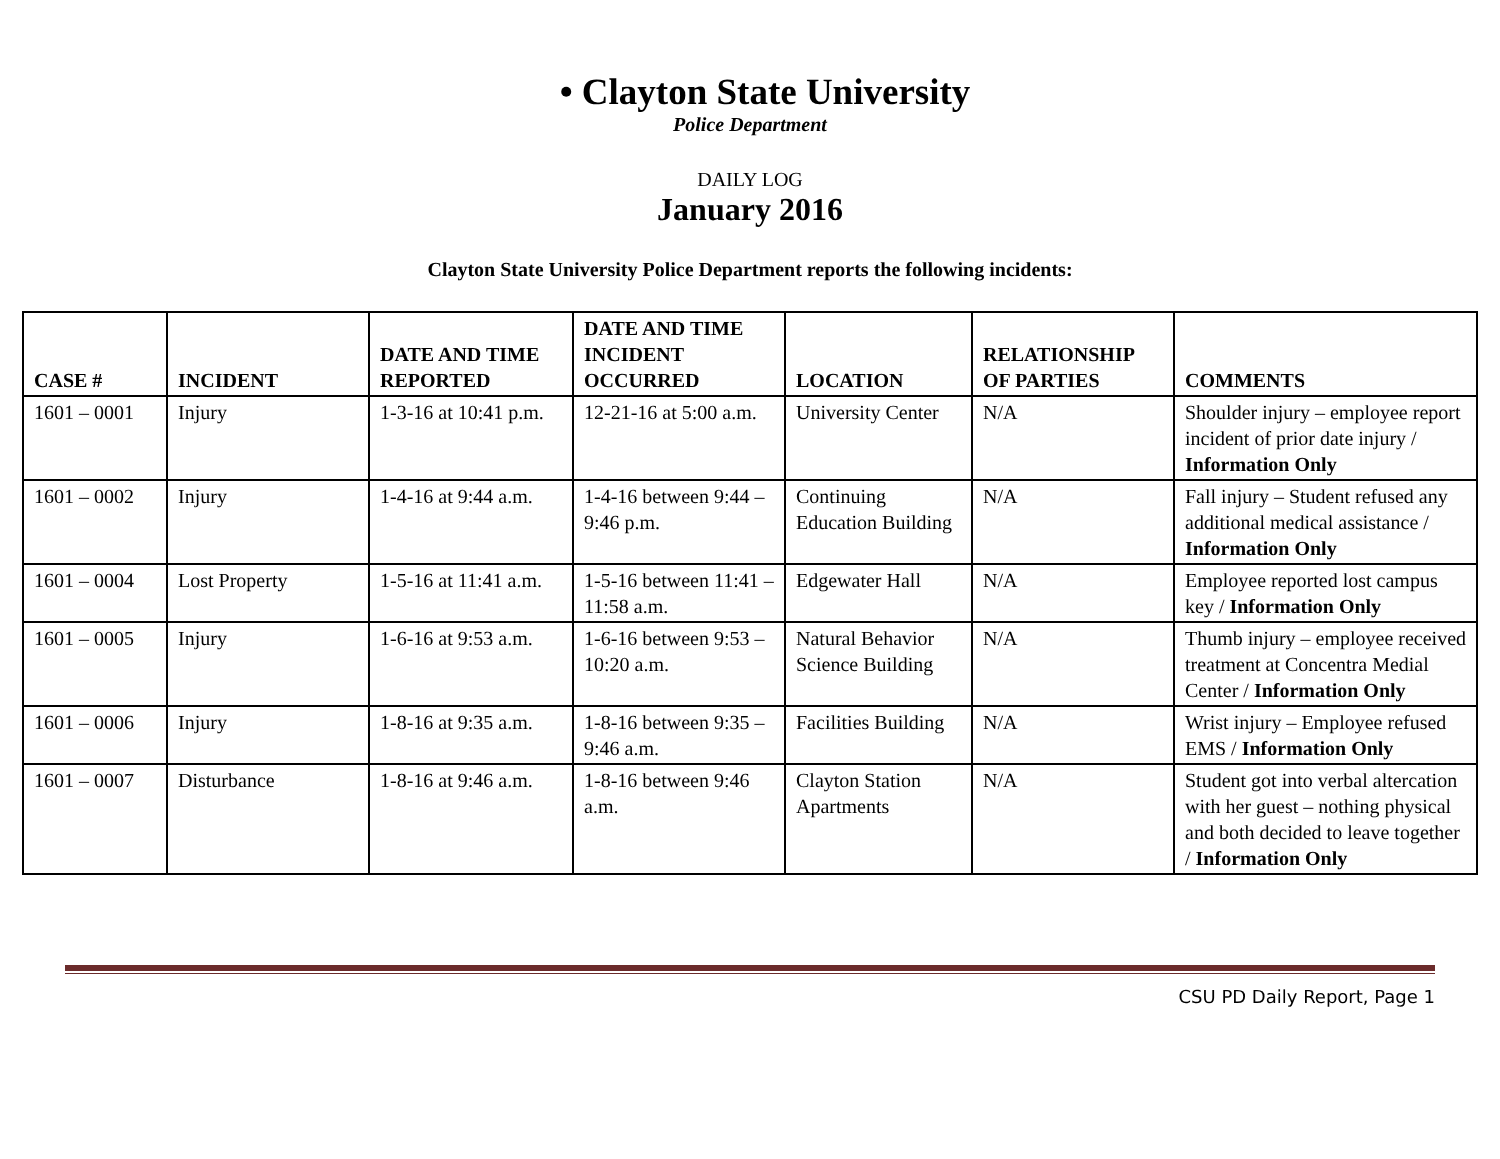• Clayton State University
Police Department
DAILY LOG
January 2016
Clayton State University Police Department reports the following incidents:
| CASE # | INCIDENT | DATE AND TIME REPORTED | DATE AND TIME INCIDENT OCCURRED | LOCATION | RELATIONSHIP OF PARTIES | COMMENTS |
| --- | --- | --- | --- | --- | --- | --- |
| 1601 – 0001 | Injury | 1-3-16 at 10:41 p.m. | 12-21-16 at 5:00 a.m. | University Center | N/A | Shoulder injury – employee report incident of prior date injury / Information Only |
| 1601 – 0002 | Injury | 1-4-16 at 9:44 a.m. | 1-4-16 between 9:44 – 9:46 p.m. | Continuing Education Building | N/A | Fall injury – Student refused any additional medical assistance / Information Only |
| 1601 – 0004 | Lost Property | 1-5-16 at 11:41 a.m. | 1-5-16 between 11:41 – 11:58 a.m. | Edgewater Hall | N/A | Employee reported lost campus key / Information Only |
| 1601 – 0005 | Injury | 1-6-16 at 9:53 a.m. | 1-6-16 between 9:53 – 10:20 a.m. | Natural Behavior Science Building | N/A | Thumb injury – employee received treatment at Concentra Medial Center / Information Only |
| 1601 – 0006 | Injury | 1-8-16 at 9:35 a.m. | 1-8-16 between 9:35 – 9:46 a.m. | Facilities Building | N/A | Wrist injury – Employee refused EMS / Information Only |
| 1601 – 0007 | Disturbance | 1-8-16 at 9:46 a.m. | 1-8-16 between 9:46 a.m. | Clayton Station Apartments | N/A | Student got into verbal altercation with her guest – nothing physical and both decided to leave together / Information Only |
CSU PD Daily Report, Page 1